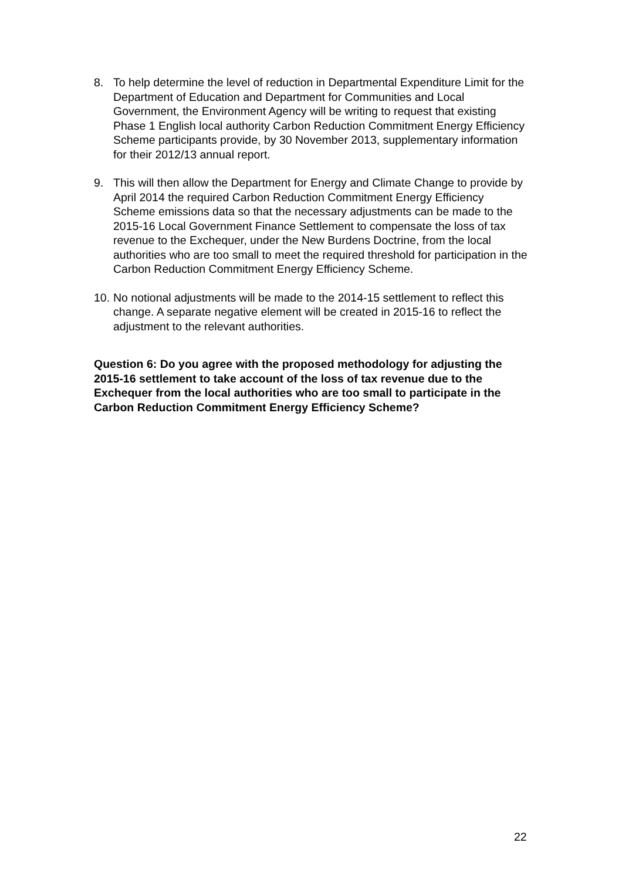8. To help determine the level of reduction in Departmental Expenditure Limit for the Department of Education and Department for Communities and Local Government, the Environment Agency will be writing to request that existing Phase 1 English local authority Carbon Reduction Commitment Energy Efficiency Scheme participants provide, by 30 November 2013, supplementary information for their 2012/13 annual report.
9. This will then allow the Department for Energy and Climate Change to provide by April 2014 the required Carbon Reduction Commitment Energy Efficiency Scheme emissions data so that the necessary adjustments can be made to the 2015-16 Local Government Finance Settlement to compensate the loss of tax revenue to the Exchequer, under the New Burdens Doctrine, from the local authorities who are too small to meet the required threshold for participation in the Carbon Reduction Commitment Energy Efficiency Scheme.
10.
No notional adjustments will be made to the 2014-15 settlement to reflect this change. A separate negative element will be created in 2015-16 to reflect the adjustment to the relevant authorities.
Question 6: Do you agree with the proposed methodology for adjusting the 2015-16 settlement to take account of the loss of tax revenue due to the Exchequer from the local authorities who are too small to participate in the Carbon Reduction Commitment Energy Efficiency Scheme?
22